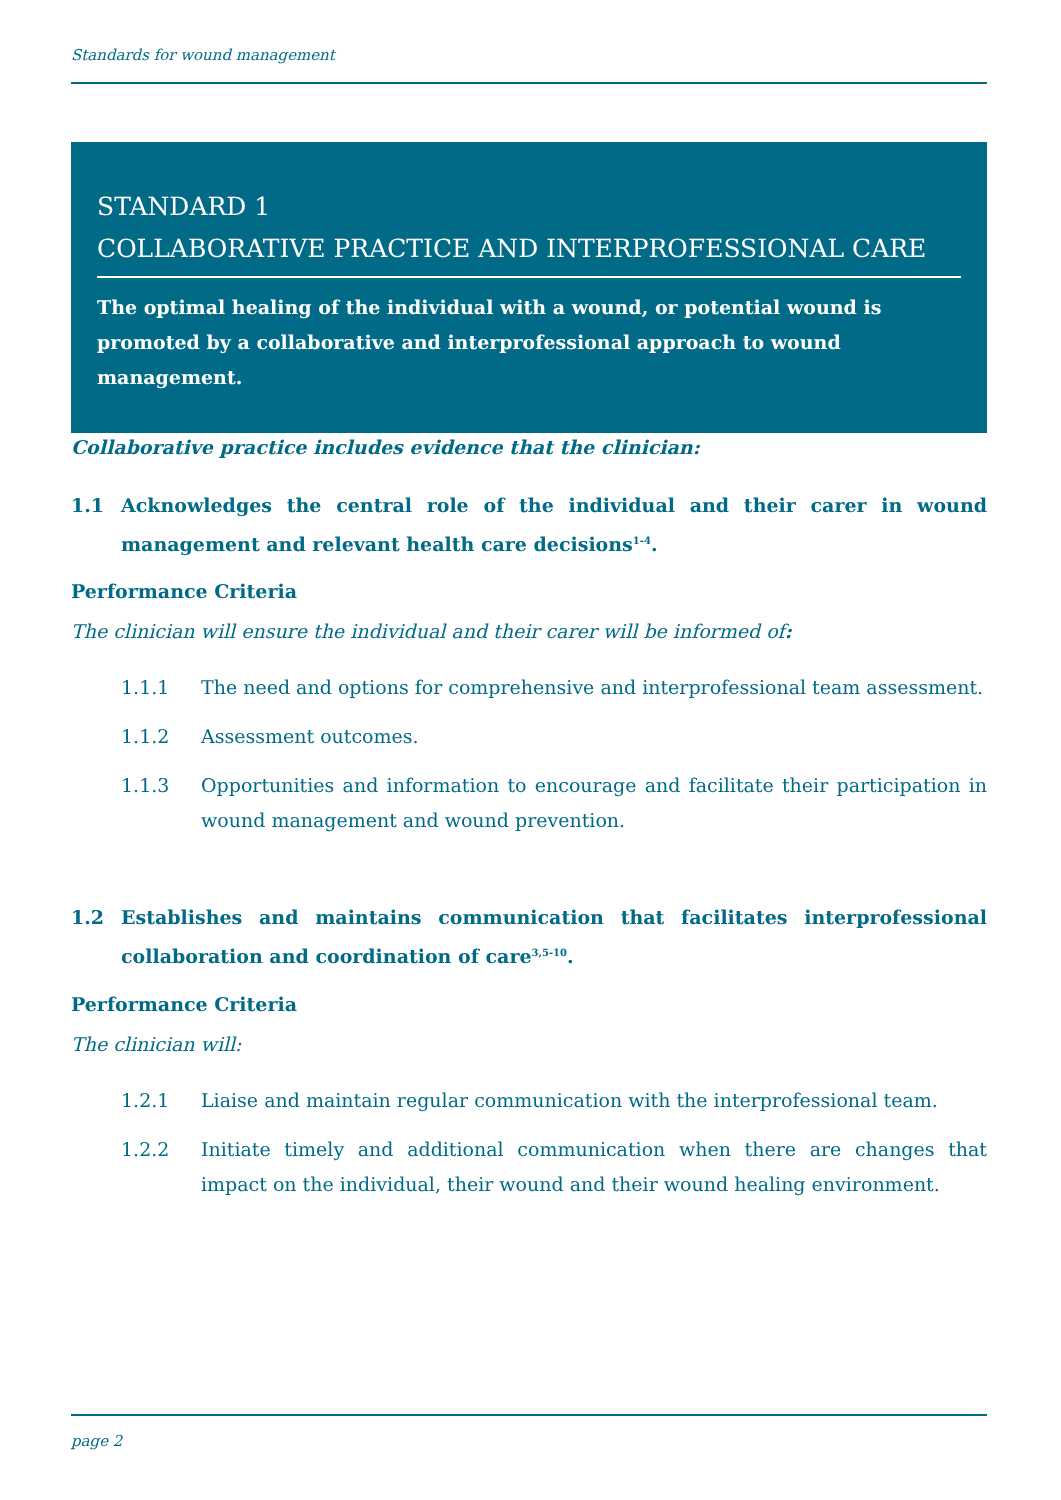Standards for wound management
STANDARD 1
COLLABORATIVE PRACTICE AND INTERPROFESSIONAL CARE
The optimal healing of the individual with a wound, or potential wound is promoted by a collaborative and interprofessional approach to wound management.
Collaborative practice includes evidence that the clinician:
1.1 Acknowledges the central role of the individual and their carer in wound management and relevant health care decisions<sup>1-4</sup>.
Performance Criteria
The clinician will ensure the individual and their carer will be informed of:
1.1.1 The need and options for comprehensive and interprofessional team assessment.
1.1.2 Assessment outcomes.
1.1.3 Opportunities and information to encourage and facilitate their participation in wound management and wound prevention.
1.2 Establishes and maintains communication that facilitates interprofessional collaboration and coordination of care<sup>3,5-10</sup>.
Performance Criteria
The clinician will:
1.2.1 Liaise and maintain regular communication with the interprofessional team.
1.2.2 Initiate timely and additional communication when there are changes that impact on the individual, their wound and their wound healing environment.
page 2